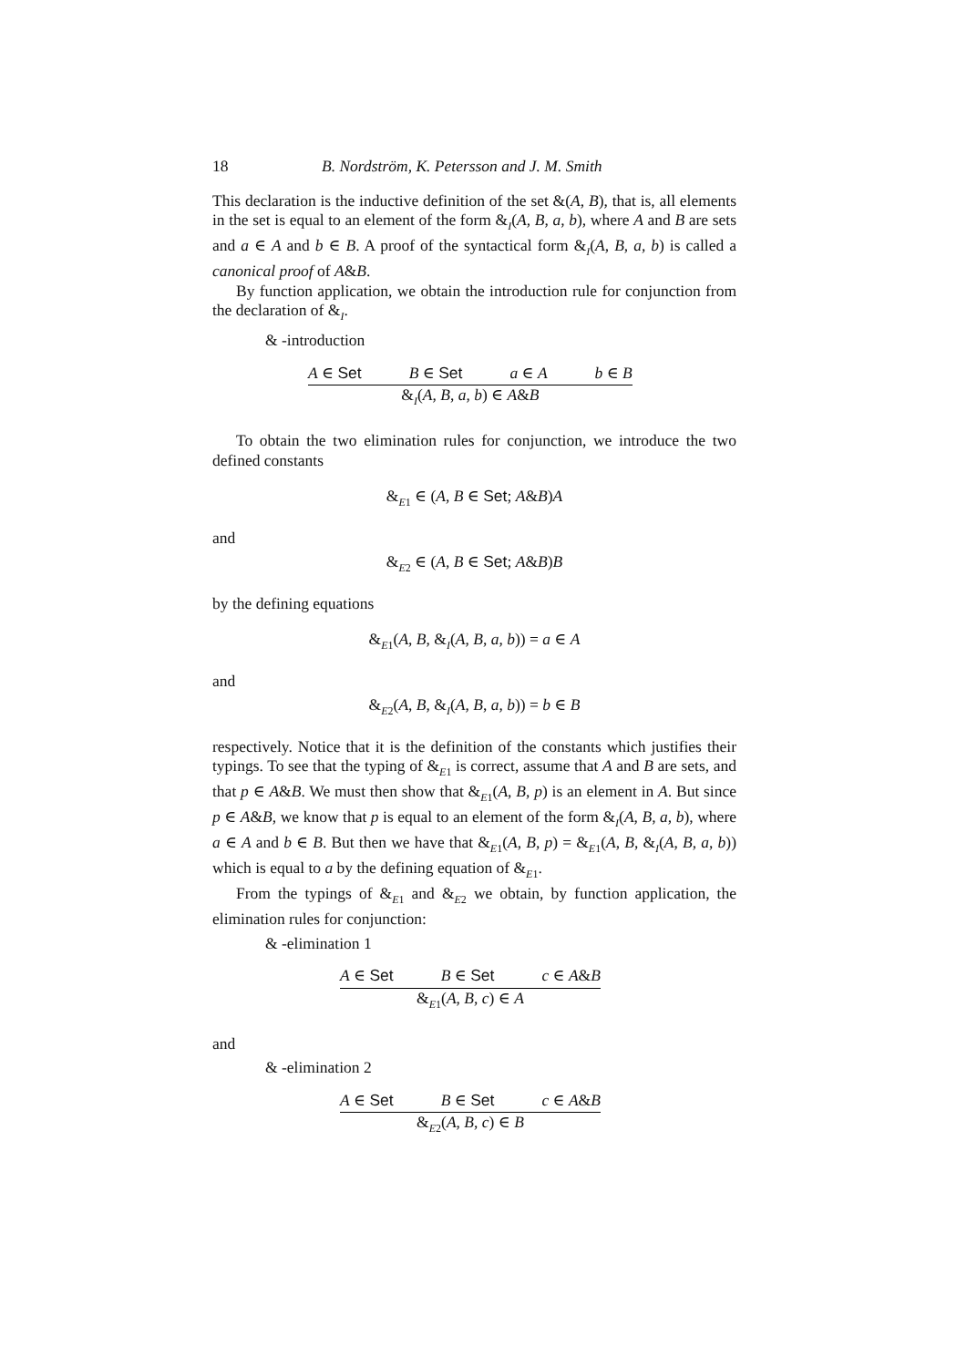18 B. Nordström, K. Petersson and J. M. Smith
This declaration is the inductive definition of the set &(A, B), that is, all elements in the set is equal to an element of the form &<sub>I</sub>(A, B, a, b), where A and B are sets and a ∈ A and b ∈ B. A proof of the syntactical form &<sub>I</sub>(A, B, a, b) is called a canonical proof of A&B.
By function application, we obtain the introduction rule for conjunction from the declaration of &<sub>I</sub>.
& -introduction
A ∈ Set B ∈ Set a ∈ A b ∈ B
&<sub>I</sub>(A, B, a, b) ∈ A&B
To obtain the two elimination rules for conjunction, we introduce the two defined constants
&<sub>E1</sub> ∈ (A, B ∈ Set; A&B)A
and
&<sub>E2</sub> ∈ (A, B ∈ Set; A&B)B
by the defining equations
&<sub>E1</sub>(A, B, &<sub>I</sub>(A, B, a, b)) = a ∈ A
and
&<sub>E2</sub>(A, B, &<sub>I</sub>(A, B, a, b)) = b ∈ B
respectively. Notice that it is the definition of the constants which justifies their typings. To see that the typing of &<sub>E1</sub> is correct, assume that A and B are sets, and that p ∈ A&B. We must then show that &<sub>E1</sub>(A, B, p) is an element in A. But since p ∈ A&B, we know that p is equal to an element of the form &<sub>I</sub>(A, B, a, b), where a ∈ A and b ∈ B. But then we have that &<sub>E1</sub>(A, B, p) = &<sub>E1</sub>(A, B, &<sub>I</sub>(A, B, a, b)) which is equal to a by the defining equation of &<sub>E1</sub>.
From the typings of &<sub>E1</sub> and &<sub>E2</sub> we obtain, by function application, the elimination rules for conjunction:
& -elimination 1
A ∈ Set B ∈ Set c ∈ A&B
&<sub>E1</sub>(A, B, c) ∈ A
and
& -elimination 2
A ∈ Set B ∈ Set c ∈ A&B
&<sub>E2</sub>(A, B, c) ∈ B